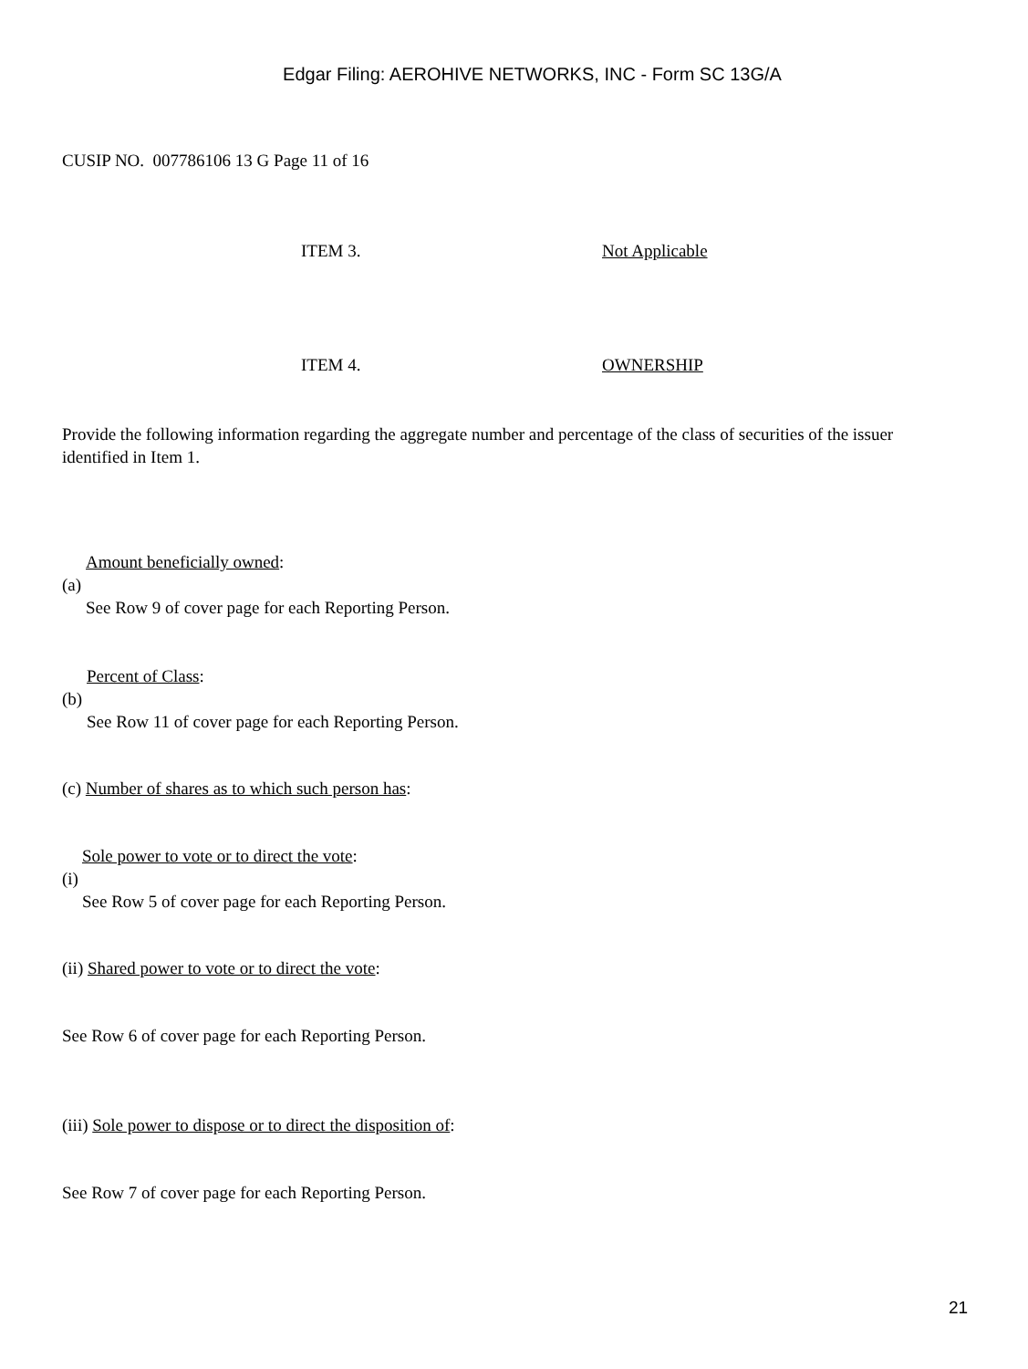Edgar Filing: AEROHIVE NETWORKS, INC - Form SC 13G/A
CUSIP NO. 007786106 13 G Page 11 of 16
ITEM 3. Not Applicable
ITEM 4. OWNERSHIP
Provide the following information regarding the aggregate number and percentage of the class of securities of the issuer identified in Item 1.
Amount beneficially owned:
(a)
See Row 9 of cover page for each Reporting Person.
Percent of Class:
(b)
See Row 11 of cover page for each Reporting Person.
(c) Number of shares as to which such person has:
Sole power to vote or to direct the vote:
(i)
See Row 5 of cover page for each Reporting Person.
(ii) Shared power to vote or to direct the vote:
See Row 6 of cover page for each Reporting Person.
(iii) Sole power to dispose or to direct the disposition of:
See Row 7 of cover page for each Reporting Person.
21